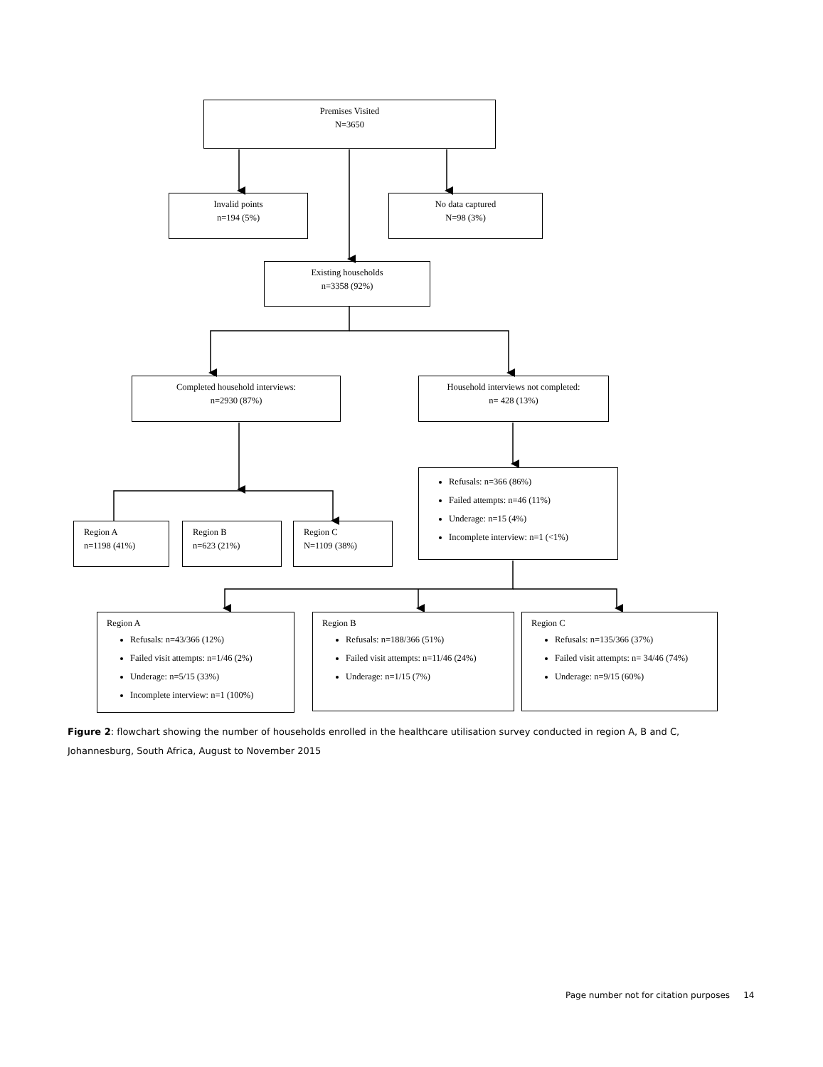Premises Visited
N=3650
Invalid points
n=194 (5%)
No data captured
N=98 (3%)
Existing households
n=3358 (92%)
Completed household interviews:
n=2930 (87%)
Household interviews not completed:
n= 428 (13%)
Refusals: n=366 (86%)
Failed attempts: n=46 (11%)
Underage: n=15 (4%)
Incomplete interview: n=1 (<1%)
Region A
n=1198 (41%)
Region B
n=623 (21%)
Region C
N=1109 (38%)
Region A
Refusals: n=43/366 (12%)
Failed visit attempts: n=1/46 (2%)
Underage: n=5/15 (33%)
Incomplete interview: n=1 (100%)
Region B
Refusals: n=188/366 (51%)
Failed visit attempts: n=11/46 (24%)
Underage: n=1/15 (7%)
Region C
Refusals: n=135/366 (37%)
Failed visit attempts: n= 34/46 (74%)
Underage: n=9/15 (60%)
Figure 2: flowchart showing the number of households enrolled in the healthcare utilisation survey conducted in region A, B and C, Johannesburg, South Africa, August to November 2015
Page number not for citation purposes 14